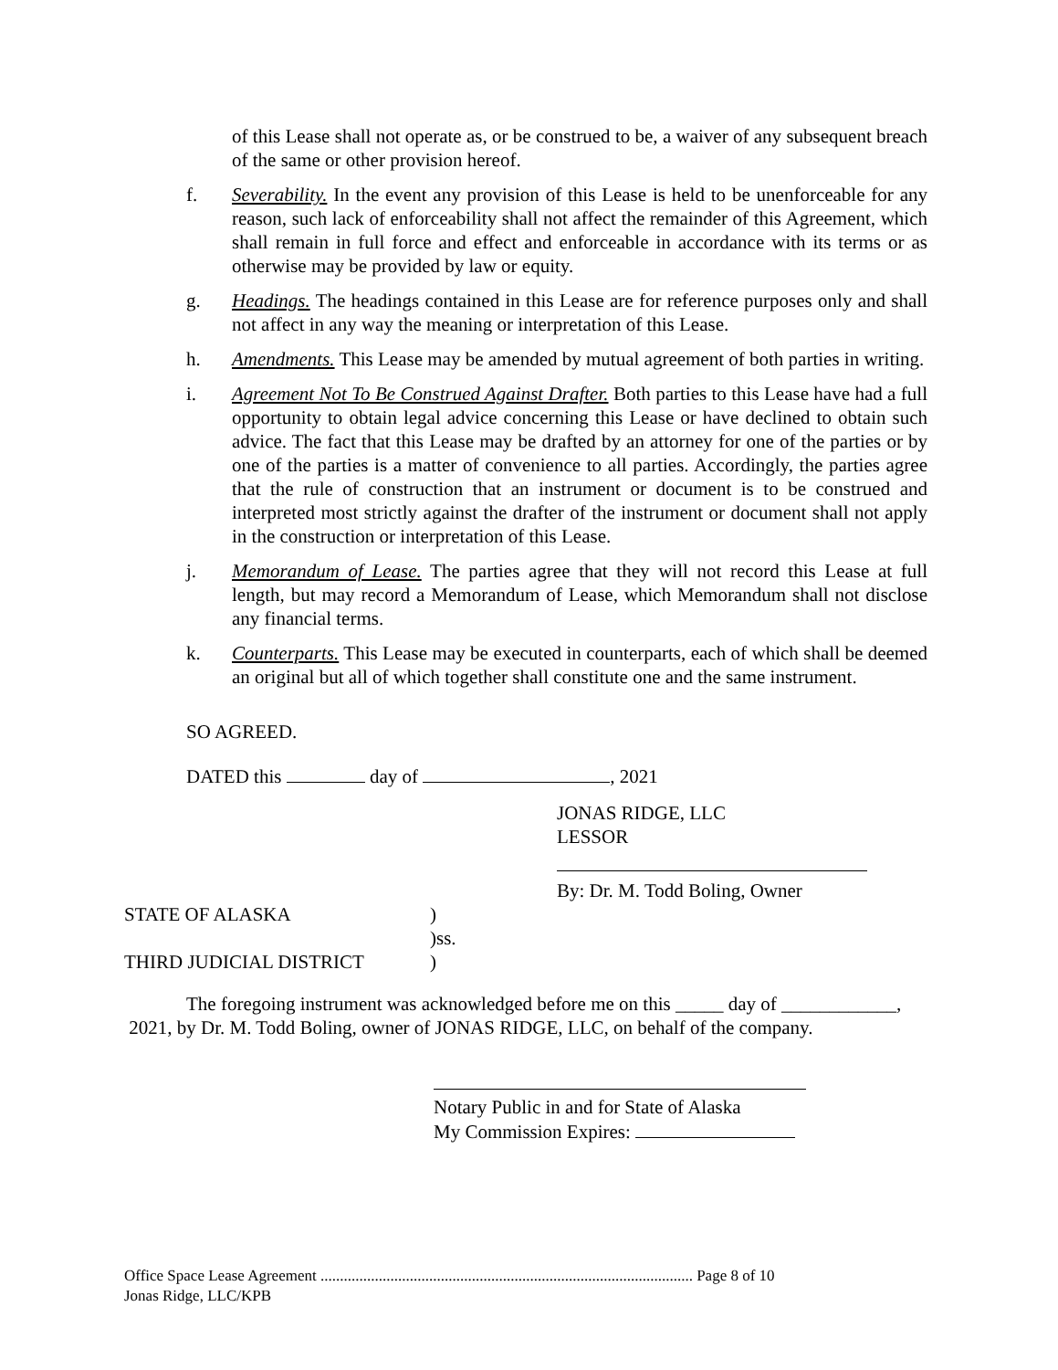of this Lease shall not operate as, or be construed to be, a waiver of any subsequent breach of the same or other provision hereof.
f. Severability. In the event any provision of this Lease is held to be unenforceable for any reason, such lack of enforceability shall not affect the remainder of this Agreement, which shall remain in full force and effect and enforceable in accordance with its terms or as otherwise may be provided by law or equity.
g. Headings. The headings contained in this Lease are for reference purposes only and shall not affect in any way the meaning or interpretation of this Lease.
h. Amendments. This Lease may be amended by mutual agreement of both parties in writing.
i. Agreement Not To Be Construed Against Drafter. Both parties to this Lease have had a full opportunity to obtain legal advice concerning this Lease or have declined to obtain such advice. The fact that this Lease may be drafted by an attorney for one of the parties or by one of the parties is a matter of convenience to all parties. Accordingly, the parties agree that the rule of construction that an instrument or document is to be construed and interpreted most strictly against the drafter of the instrument or document shall not apply in the construction or interpretation of this Lease.
j. Memorandum of Lease. The parties agree that they will not record this Lease at full length, but may record a Memorandum of Lease, which Memorandum shall not disclose any financial terms.
k. Counterparts. This Lease may be executed in counterparts, each of which shall be deemed an original but all of which together shall constitute one and the same instrument.
SO AGREED.
DATED this day of , 2021
JONAS RIDGE, LLC
LESSOR
By: Dr. M. Todd Boling, Owner
STATE OF ALASKA )
)ss.
THIRD JUDICIAL DISTRICT )
The foregoing instrument was acknowledged before me on this _____ day of ____________,
2021, by Dr. M. Todd Boling, owner of JONAS RIDGE, LLC, on behalf of the company.
Notary Public in and for State of Alaska
My Commission Expires:
Office Space Lease Agreement ................................................................................................ Page 8 of 10
Jonas Ridge, LLC/KPB